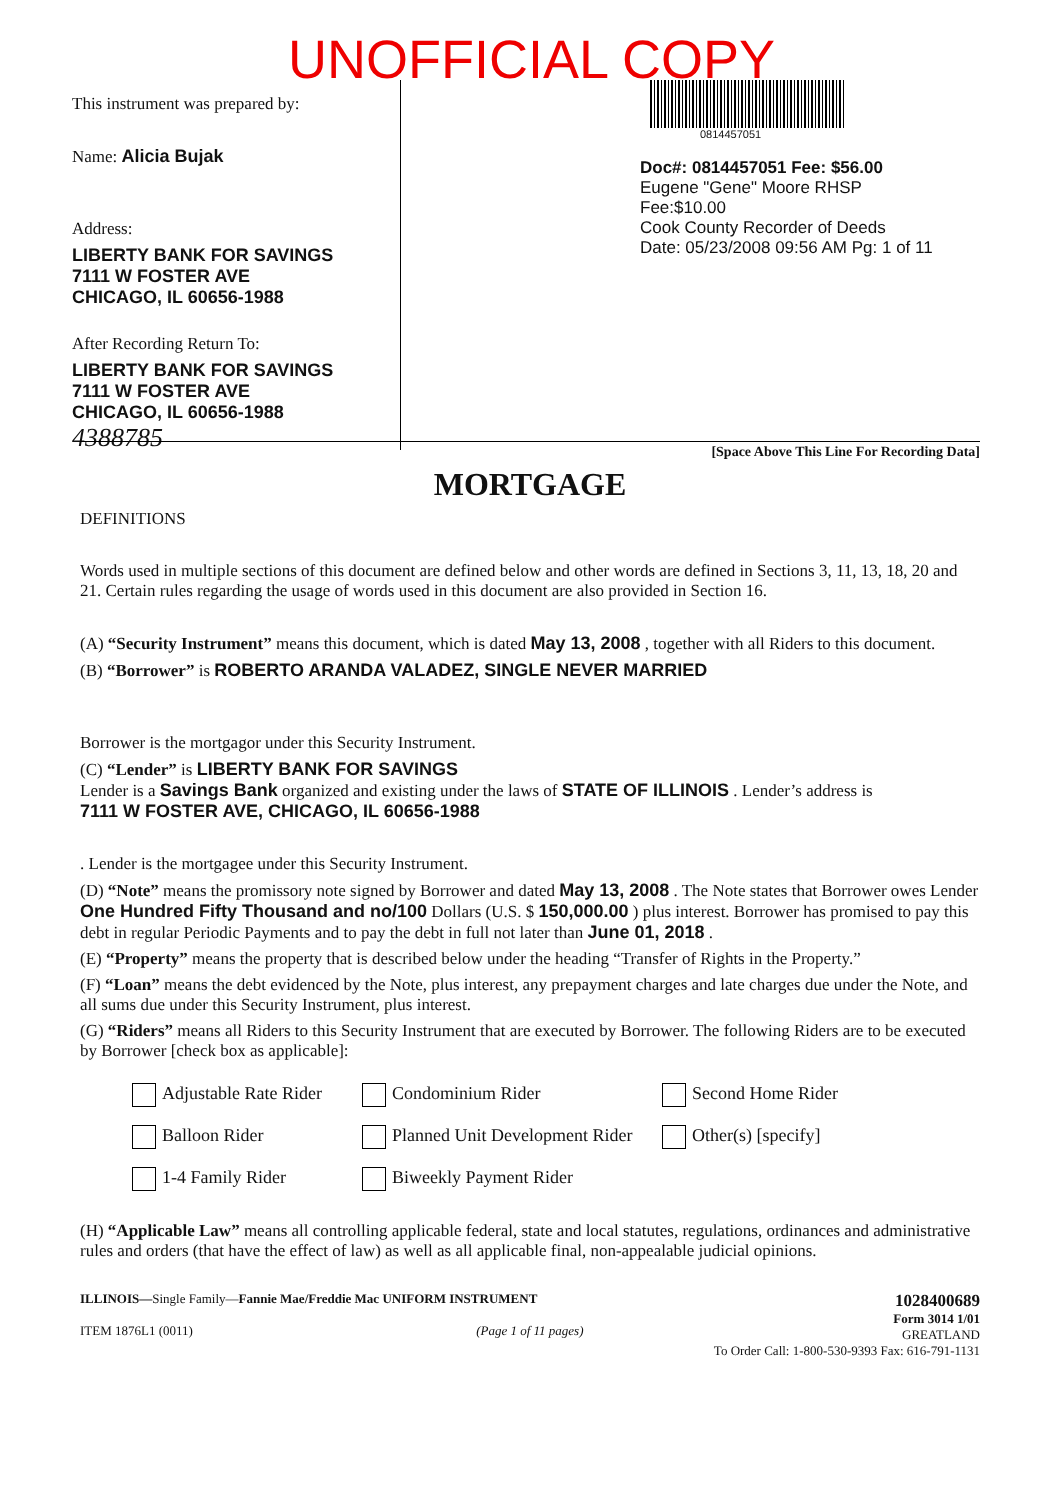UNOFFICIAL COPY
This instrument was prepared by:
Name: Alicia Bujak
Address:
LIBERTY BANK FOR SAVINGS
7111 W FOSTER AVE
CHICAGO, IL 60656-1988
After Recording Return To:
LIBERTY BANK FOR SAVINGS
7111 W FOSTER AVE
CHICAGO, IL 60656-1988
4388785
0814457051
Doc#: 0814457051 Fee: $56.00
Eugene "Gene" Moore RHSP Fee:$10.00
Cook County Recorder of Deeds
Date: 05/23/2008 09:56 AM Pg: 1 of 11
[Space Above This Line For Recording Data]
MORTGAGE
DEFINITIONS
Words used in multiple sections of this document are defined below and other words are defined in Sections 3, 11, 13, 18, 20 and 21. Certain rules regarding the usage of words used in this document are also provided in Section 16.
(A) “Security Instrument” means this document, which is dated May 13, 2008 , together with all Riders to this document.
(B) “Borrower” is ROBERTO ARANDA VALADEZ, SINGLE NEVER MARRIED
Borrower is the mortgagor under this Security Instrument.
(C) “Lender” is LIBERTY BANK FOR SAVINGS
Lender is a Savings Bank organized and existing under the laws of STATE OF ILLINOIS . Lender’s address is
7111 W FOSTER AVE, CHICAGO, IL 60656-1988
. Lender is the mortgagee under this Security Instrument.
(D) “Note” means the promissory note signed by Borrower and dated May 13, 2008 . The Note states that Borrower owes Lender One Hundred Fifty Thousand and no/100 Dollars (U.S. $ 150,000.00 ) plus interest. Borrower has promised to pay this debt in regular Periodic Payments and to pay the debt in full not later than June 01, 2018 .
(E) “Property” means the property that is described below under the heading “Transfer of Rights in the Property.”
(F) “Loan” means the debt evidenced by the Note, plus interest, any prepayment charges and late charges due under the Note, and all sums due under this Security Instrument, plus interest.
(G) “Riders” means all Riders to this Security Instrument that are executed by Borrower. The following Riders are to be executed by Borrower [check box as applicable]:
Adjustable Rate Rider
Condominium Rider
Second Home Rider
Balloon Rider
Planned Unit Development Rider
Other(s) [specify]
1-4 Family Rider
Biweekly Payment Rider
(H) “Applicable Law” means all controlling applicable federal, state and local statutes, regulations, ordinances and administrative rules and orders (that have the effect of law) as well as all applicable final, non-appealable judicial opinions.
ILLINOIS—Single Family—Fannie Mae/Freddie Mac UNIFORM INSTRUMENT
ITEM 1876L1 (0011) (Page 1 of 11 pages)
1028400689
Form 3014 1/01
GREATLAND
To Order Call: 1-800-530-9393 Fax: 616-791-1131